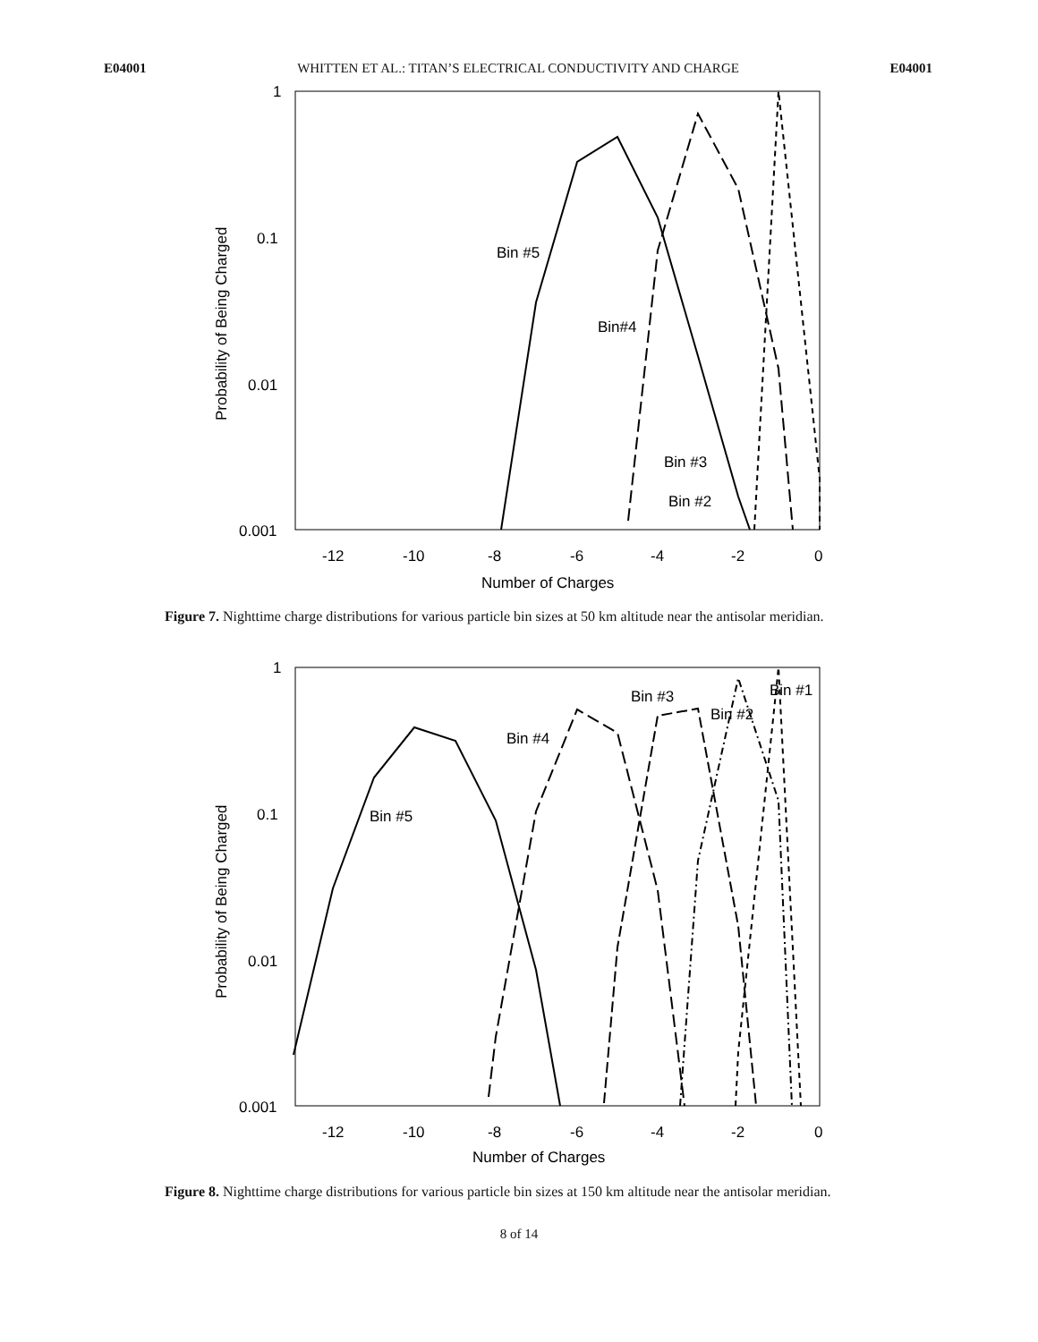E04001 WHITTEN ET AL.: TITAN’S ELECTRICAL CONDUCTIVITY AND CHARGE E04001
1
0.1
0.01
0.001
-12
-10
-8
-6
-4
-2
0
Number of Charges
Probability of Being Charged
Bin #5
Bin#4
Bin #3
Bin #2
Figure 7. Nighttime charge distributions for various particle bin sizes at 50 km altitude near the antisolar meridian.
1
0.1
0.01
0.001
-12
-10
-8
-6
-4
-2
0
Number of Charges
Probability of Being Charged
Bin #5
Bin #4
Bin #3
Bin #2
Bin #1
Figure 8. Nighttime charge distributions for various particle bin sizes at 150 km altitude near the antisolar meridian.
8 of 14